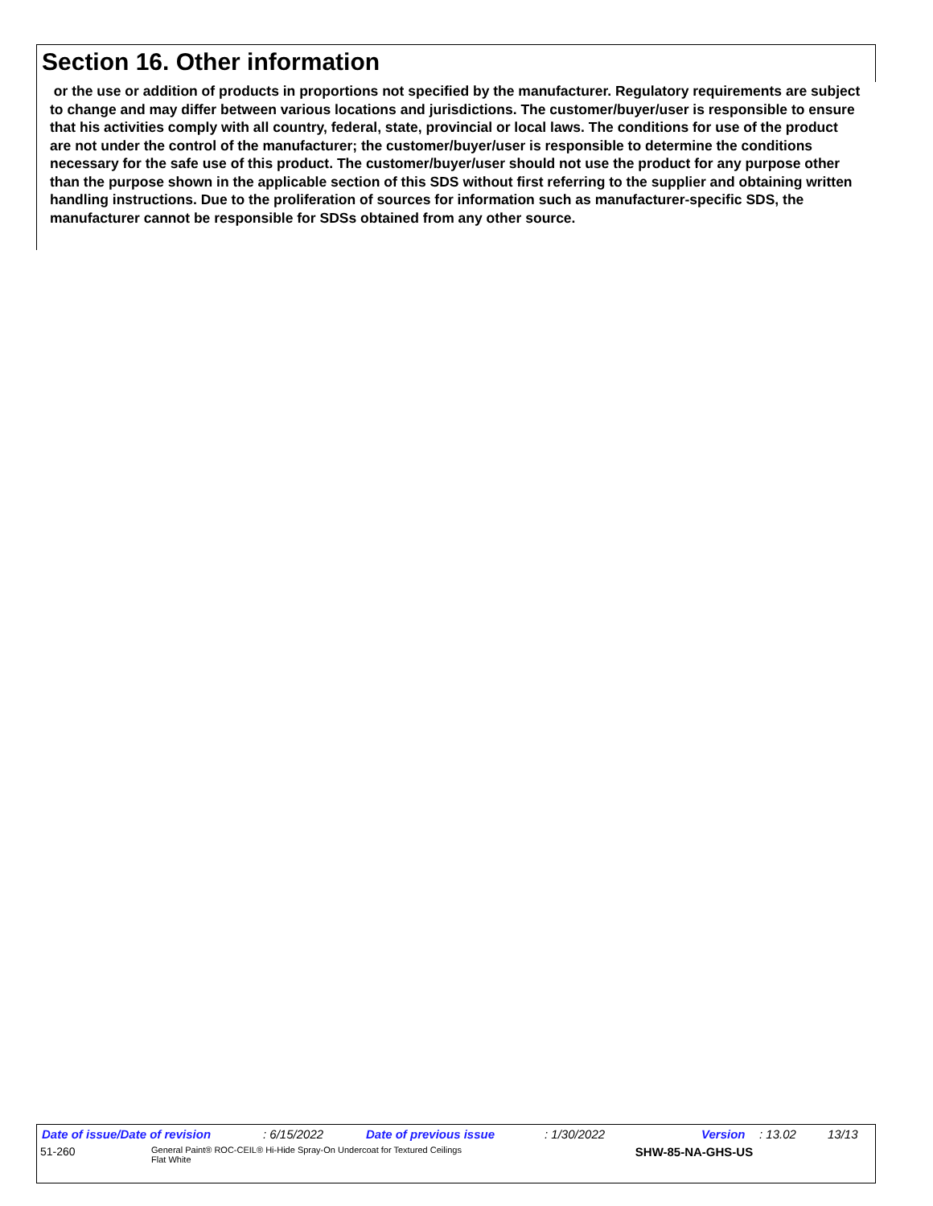Section 16. Other information
or the use or addition of products in proportions not specified by the manufacturer. Regulatory requirements are subject to change and may differ between various locations and jurisdictions. The customer/buyer/user is responsible to ensure that his activities comply with all country, federal, state, provincial or local laws. The conditions for use of the product are not under the control of the manufacturer; the customer/buyer/user is responsible to determine the conditions necessary for the safe use of this product. The customer/buyer/user should not use the product for any purpose other than the purpose shown in the applicable section of this SDS without first referring to the supplier and obtaining written handling instructions. Due to the proliferation of sources for information such as manufacturer-specific SDS, the manufacturer cannot be responsible for SDSs obtained from any other source.
Date of issue/Date of revision: 6/15/2022 Date of previous issue: 1/30/2022 Version: 13.02 13/13
51-260 General Paint® ROC-CEIL® Hi-Hide Spray-On Undercoat for Textured Ceilings
Flat White SHW-85-NA-GHS-US